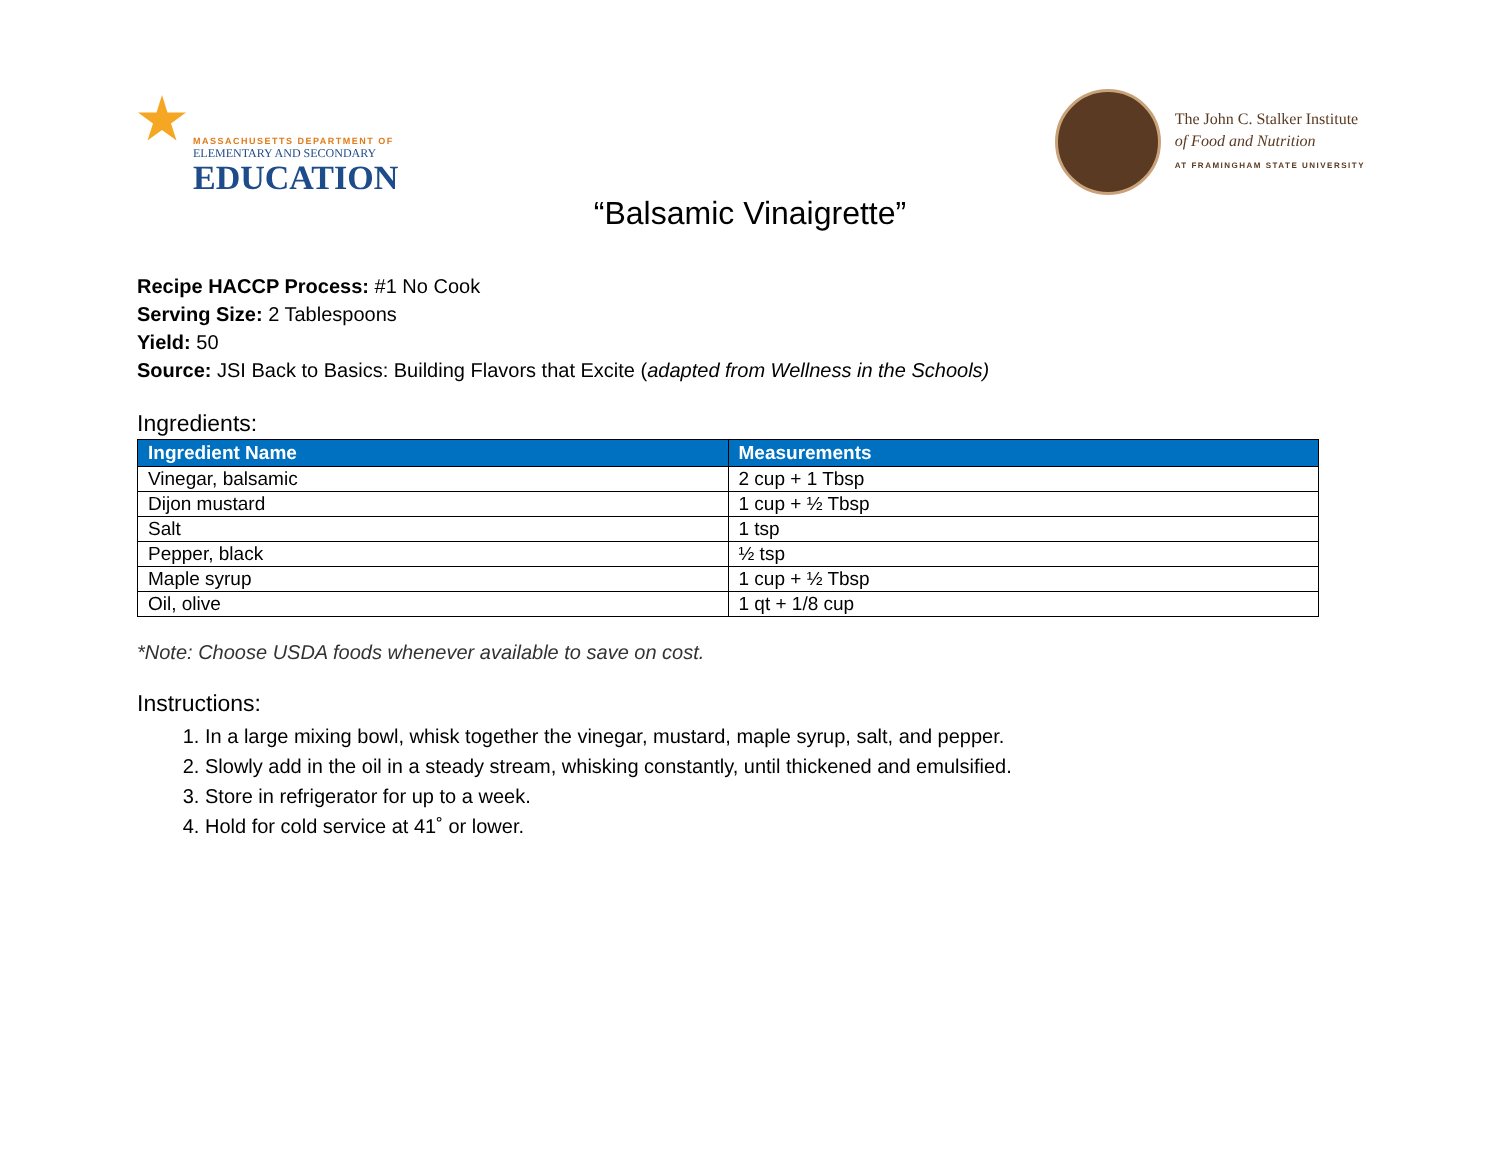MASSACHUSETTS DEPARTMENT OF
ELEMENTARY AND SECONDARY
EDUCATION
The John C. Stalker Institute
of Food and Nutrition
AT FRAMINGHAM STATE UNIVERSITY
“Balsamic Vinaigrette”
Recipe HACCP Process: #1 No Cook
Serving Size: 2 Tablespoons
Yield: 50
Source: JSI Back to Basics: Building Flavors that Excite (adapted from Wellness in the Schools)
Ingredients:
| Ingredient Name | Measurements |
| --- | --- |
| Vinegar, balsamic | 2 cup + 1 Tbsp |
| Dijon mustard | 1 cup + ½ Tbsp |
| Salt | 1 tsp |
| Pepper, black | ½ tsp |
| Maple syrup | 1 cup + ½ Tbsp |
| Oil, olive | 1 qt + 1/8 cup |
*Note: Choose USDA foods whenever available to save on cost.
Instructions:
1. In a large mixing bowl, whisk together the vinegar, mustard, maple syrup, salt, and pepper.
2. Slowly add in the oil in a steady stream, whisking constantly, until thickened and emulsified.
3. Store in refrigerator for up to a week.
4. Hold for cold service at 41˚ or lower.